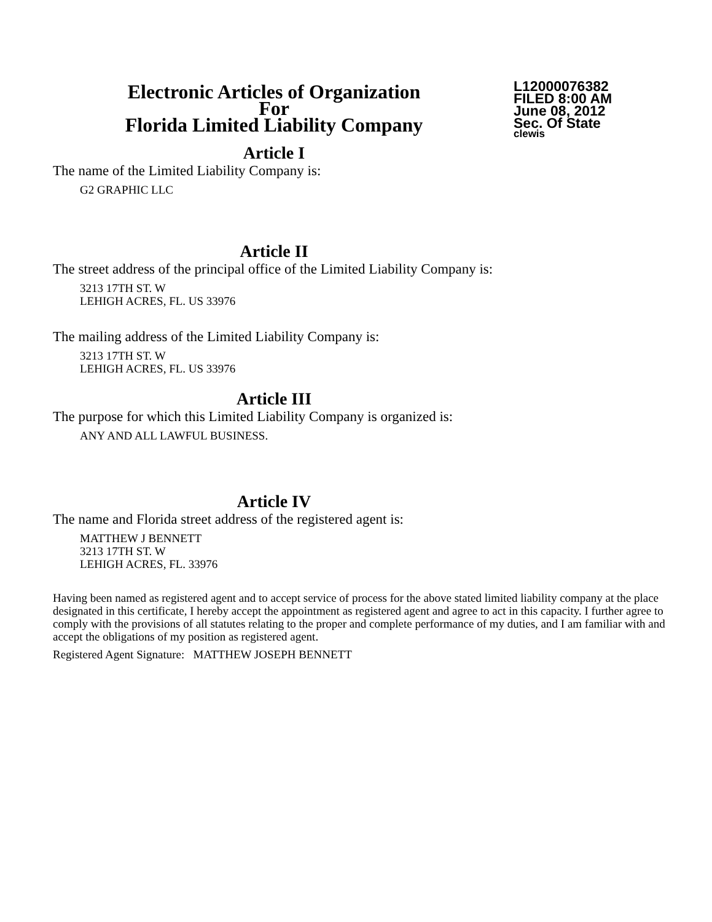Electronic Articles of Organization
For
Florida Limited Liability Company
L12000076382
FILED 8:00 AM
June 08, 2012
Sec. Of State
clewis
Article I
The name of the Limited Liability Company is:
G2 GRAPHIC LLC
Article II
The street address of the principal office of the Limited Liability Company is:
3213 17TH ST. W
LEHIGH ACRES, FL. US 33976
The mailing address of the Limited Liability Company is:
3213 17TH ST. W
LEHIGH ACRES, FL. US 33976
Article III
The purpose for which this Limited Liability Company is organized is:
ANY AND ALL LAWFUL BUSINESS.
Article IV
The name and Florida street address of the registered agent is:
MATTHEW J BENNETT
3213 17TH ST. W
LEHIGH ACRES, FL. 33976
Having been named as registered agent and to accept service of process for the above stated limited liability company at the place designated in this certificate, I hereby accept the appointment as registered agent and agree to act in this capacity. I further agree to comply with the provisions of all statutes relating to the proper and complete performance of my duties, and I am familiar with and accept the obligations of my position as registered agent.
Registered Agent Signature: MATTHEW JOSEPH BENNETT